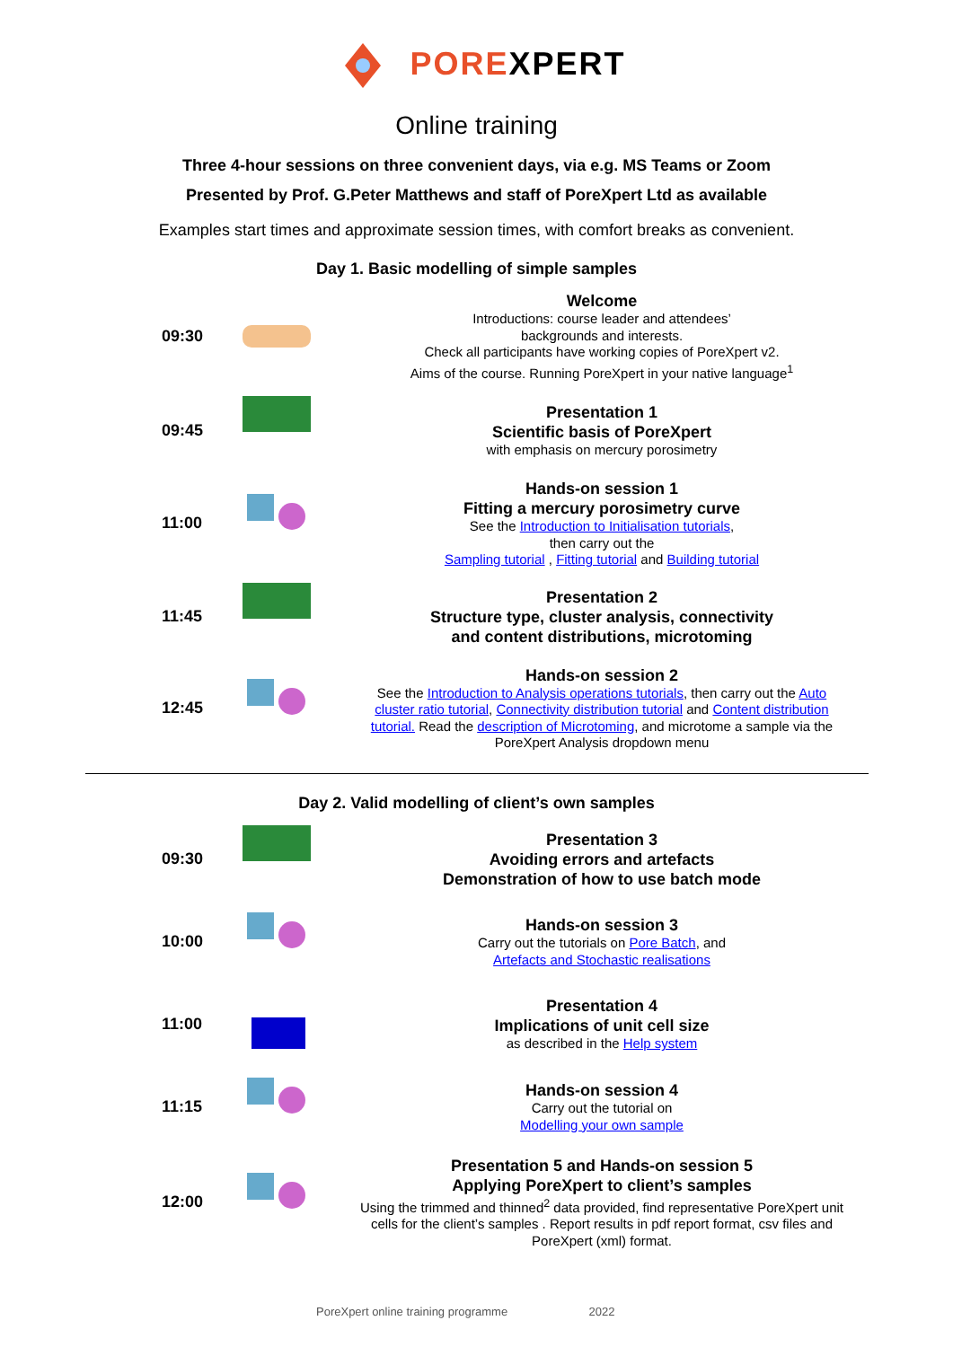POREXPERT
Online training
Three 4-hour sessions on three convenient days, via e.g. MS Teams or Zoom
Presented by Prof. G.Peter Matthews and staff of PoreXpert Ltd as available
Examples start times and approximate session times, with comfort breaks as convenient.
Day 1. Basic modelling of simple samples
| 09:30 | | Welcome Introductions: course leader and attendees’ backgrounds and interests. Check all participants have working copies of PoreXpert v2. Aims of the course. Running PoreXpert in your native language<sup>1</sup> |
| 09:45 | | Presentation 1 Scientific basis of PoreXpert with emphasis on mercury porosimetry |
| 11:00 | | Hands-on session 1 Fitting a mercury porosimetry curve See the Introduction to Initialisation tutorials , then carry out the Sampling tutorial , Fitting tutorial and Building tutorial |
| 11:45 | | Presentation 2 Structure type, cluster analysis, connectivity and content distributions, microtoming |
| 12:45 | | Hands-on session 2 See the Introduction to Analysis operations tutorials , then carry out the Auto cluster ratio tutorial , Connectivity distribution tutorial and Content distribution tutorial. Read the description of Microtoming , and microtome a sample via the PoreXpert Analysis dropdown menu |
Day 2. Valid modelling of client’s own samples
| 09:30 | | Presentation 3 Avoiding errors and artefacts Demonstration of how to use batch mode |
| 10:00 | | Hands-on session 3 Carry out the tutorials on Pore Batch , and Artefacts and Stochastic realisations |
| 11:00 | | Presentation 4 Implications of unit cell size as described in the Help system |
| 11:15 | | Hands-on session 4 Carry out the tutorial on Modelling your own sample |
| 12:00 | | Presentation 5 and Hands-on session 5 Applying PoreXpert to client’s samples Using the trimmed and thinned<sup>2</sup> data provided, find representative PoreXpert unit cells for the client’s samples . Report results in pdf report format, csv files and PoreXpert (xml) format. |
PoreXpert online training programme 2022